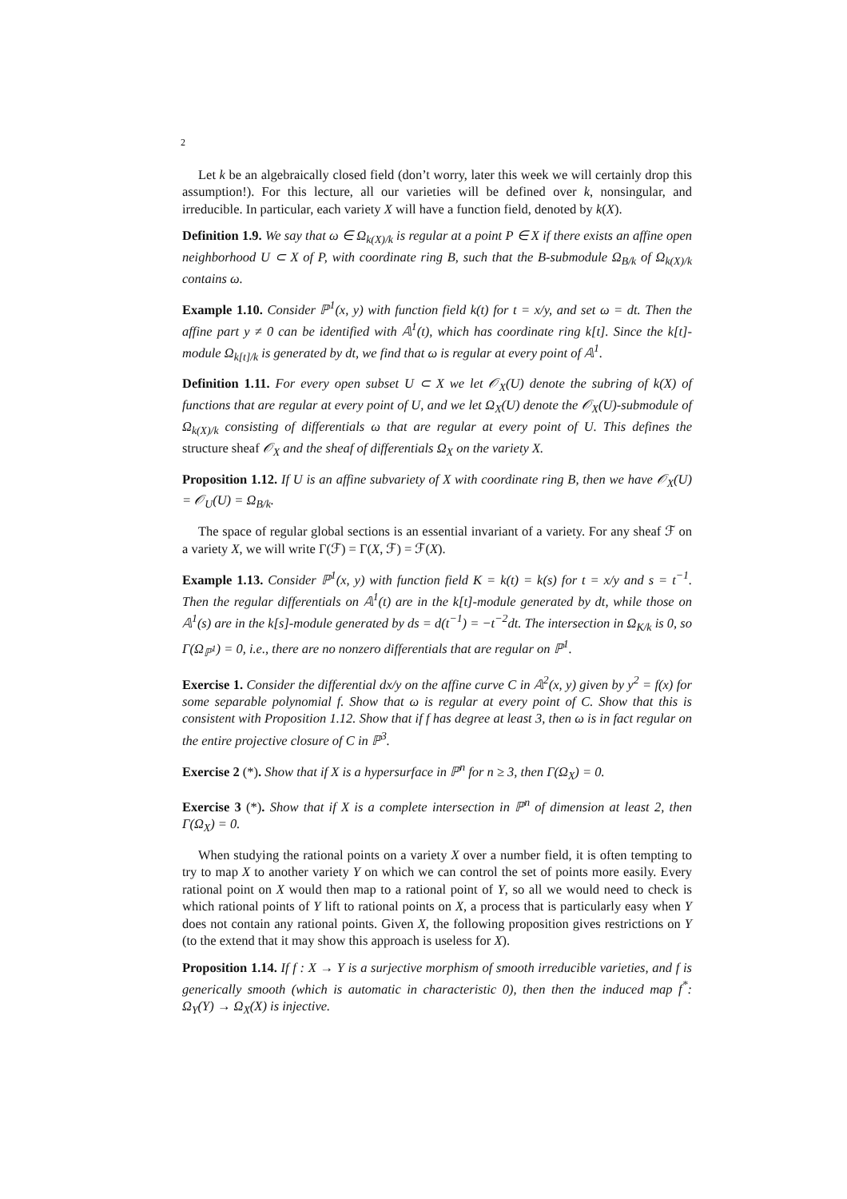2
Let k be an algebraically closed field (don’t worry, later this week we will certainly drop this assumption!). For this lecture, all our varieties will be defined over k, nonsingular, and irreducible. In particular, each variety X will have a function field, denoted by k(X).
Definition 1.9. We say that ω ∈ Ω<sub>k(X)/k</sub> is regular at a point P ∈ X if there exists an affine open neighborhood U ⊂ X of P, with coordinate ring B, such that the B-submodule Ω<sub>B/k</sub> of Ω<sub>k(X)/k</sub> contains ω.
Example 1.10. Consider ℙ<sup>1</sup>(x, y) with function field k(t) for t = x/y, and set ω = dt. Then the affine part y ≠ 0 can be identified with 𝔸<sup>1</sup>(t), which has coordinate ring k[t]. Since the k[t]-module Ω<sub>k[t]/k</sub> is generated by dt, we find that ω is regular at every point of 𝔸<sup>1</sup>.
Definition 1.11. For every open subset U ⊂ X we let 𝒪<sub>X</sub>(U) denote the subring of k(X) of functions that are regular at every point of U, and we let Ω<sub>X</sub>(U) denote the 𝒪<sub>X</sub>(U)-submodule of Ω<sub>k(X)/k</sub> consisting of differentials ω that are regular at every point of U. This defines the structure sheaf 𝒪<sub>X</sub> and the sheaf of differentials Ω<sub>X</sub> on the variety X.
Proposition 1.12. If U is an affine subvariety of X with coordinate ring B, then we have 𝒪<sub>X</sub>(U) = 𝒪<sub>U</sub>(U) = Ω<sub>B/k</sub>.
The space of regular global sections is an essential invariant of a variety. For any sheaf ℱ on a variety X, we will write Γ(ℱ) = Γ(X, ℱ) = ℱ(X).
Example 1.13. Consider ℙ<sup>1</sup>(x, y) with function field K = k(t) = k(s) for t = x/y and s = t<sup>−1</sup>. Then the regular differentials on 𝔸<sup>1</sup>(t) are in the k[t]-module generated by dt, while those on 𝔸<sup>1</sup>(s) are in the k[s]-module generated by ds = d(t<sup>−1</sup>) = −t<sup>−2</sup>dt. The intersection in Ω<sub>K/k</sub> is 0, so Γ(Ω<sub>ℙ<sup>1</sup></sub>) = 0, i.e., there are no nonzero differentials that are regular on ℙ<sup>1</sup>.
Exercise 1. Consider the differential dx/y on the affine curve C in 𝔸<sup>2</sup>(x, y) given by y<sup>2</sup> = f(x) for some separable polynomial f. Show that ω is regular at every point of C. Show that this is consistent with Proposition 1.12. Show that if f has degree at least 3, then ω is in fact regular on the entire projective closure of C in ℙ<sup>3</sup>.
Exercise 2 (*). Show that if X is a hypersurface in ℙ<sup>n</sup> for n ≥ 3, then Γ(Ω<sub>X</sub>) = 0.
Exercise 3 (*). Show that if X is a complete intersection in ℙ<sup>n</sup> of dimension at least 2, then Γ(Ω<sub>X</sub>) = 0.
When studying the rational points on a variety X over a number field, it is often tempting to try to map X to another variety Y on which we can control the set of points more easily. Every rational point on X would then map to a rational point of Y, so all we would need to check is which rational points of Y lift to rational points on X, a process that is particularly easy when Y does not contain any rational points. Given X, the following proposition gives restrictions on Y (to the extend that it may show this approach is useless for X).
Proposition 1.14. If f : X → Y is a surjective morphism of smooth irreducible varieties, and f is generically smooth (which is automatic in characteristic 0), then then the induced map f<sup>*</sup>: Ω<sub>Y</sub>(Y) → Ω<sub>X</sub>(X) is injective.